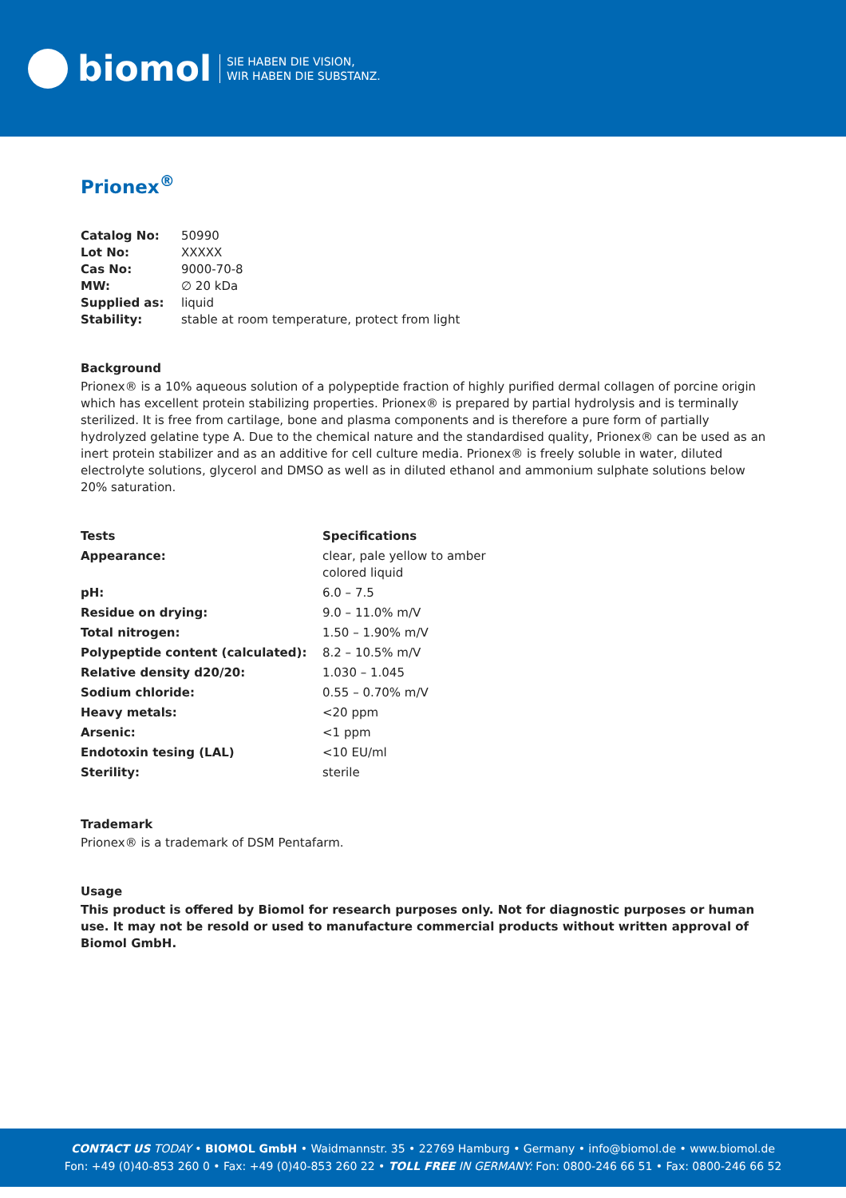biomol
SIE HABEN DIE VISION,
WIR HABEN DIE SUBSTANZ.
Prionex<sup>®</sup>
| Catalog No: | 50990 |
| Lot No: | XXXXX |
| Cas No: | 9000-70-8 |
| MW: | ∅ 20 kDa |
| Supplied as: | liquid |
| Stability: | stable at room temperature, protect from light |
Background
Prionex® is a 10% aqueous solution of a polypeptide fraction of highly purified dermal collagen of porcine origin which has excellent protein stabilizing properties. Prionex® is prepared by partial hydrolysis and is terminally sterilized. It is free from cartilage, bone and plasma components and is therefore a pure form of partially hydrolyzed gelatine type A. Due to the chemical nature and the standardised quality, Prionex® can be used as an inert protein stabilizer and as an additive for cell culture media. Prionex® is freely soluble in water, diluted electrolyte solutions, glycerol and DMSO as well as in diluted ethanol and ammonium sulphate solutions below 20% saturation.
| Tests | Specifications |
| --- | --- |
| Appearance: | clear, pale yellow to amber colored liquid |
| pH: | 6.0 – 7.5 |
| Residue on drying: | 9.0 – 11.0% m/V |
| Total nitrogen: | 1.50 – 1.90% m/V |
| Polypeptide content (calculated): | 8.2 – 10.5% m/V |
| Relative density d20/20: | 1.030 – 1.045 |
| Sodium chloride: | 0.55 – 0.70% m/V |
| Heavy metals: | <20 ppm |
| Arsenic: | <1 ppm |
| Endotoxin tesing (LAL) | <10 EU/ml |
| Sterility: | sterile |
Trademark
Prionex® is a trademark of DSM Pentafarm.
Usage
This product is offered by Biomol for research purposes only. Not for diagnostic purposes or human use. It may not be resold or used to manufacture commercial products without written approval of Biomol GmbH.
CONTACT US TODAY • BIOMOL GmbH • Waidmannstr. 35 • 22769 Hamburg • Germany • info@biomol.de • www.biomol.de
Fon: +49 (0)40-853 260 0 • Fax: +49 (0)40-853 260 22 • TOLL FREE IN GERMANY: Fon: 0800-246 66 51 • Fax: 0800-246 66 52